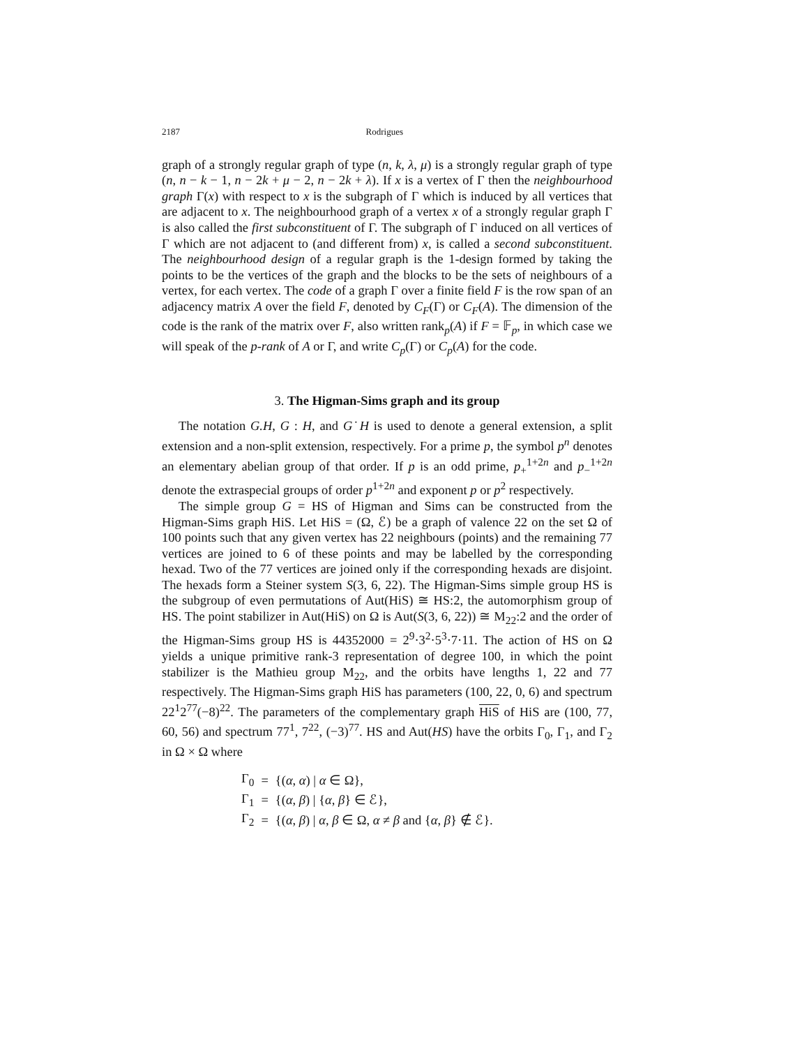2187 Rodrigues
graph of a strongly regular graph of type (n, k, λ, μ) is a strongly regular graph of type (n, n − k − 1, n − 2k + μ − 2, n − 2k + λ). If x is a vertex of Γ then the neighbourhood graph Γ(x) with respect to x is the subgraph of Γ which is induced by all vertices that are adjacent to x. The neighbourhood graph of a vertex x of a strongly regular graph Γ is also called the first subconstituent of Γ. The subgraph of Γ induced on all vertices of Γ which are not adjacent to (and different from) x, is called a second subconstituent. The neighbourhood design of a regular graph is the 1-design formed by taking the points to be the vertices of the graph and the blocks to be the sets of neighbours of a vertex, for each vertex. The code of a graph Γ over a finite field F is the row span of an adjacency matrix A over the field F, denoted by C<sub>F</sub>(Γ) or C<sub>F</sub>(A). The dimension of the code is the rank of the matrix over F, also written rank<sub>p</sub>(A) if F = 𝔽<sub>p</sub>, in which case we will speak of the p-rank of A or Γ, and write C<sub>p</sub>(Γ) or C<sub>p</sub>(A) for the code.
3. The Higman-Sims graph and its group
The notation G.H, G : H, and G˙H is used to denote a general extension, a split extension and a non-split extension, respectively. For a prime p, the symbol p<sup>n</sup> denotes an elementary abelian group of that order. If p is an odd prime, p<sub>+</sub><sup>1+2n</sup> and p<sub>−</sub><sup>1+2n</sup> denote the extraspecial groups of order p<sup>1+2n</sup> and exponent p or p<sup>2</sup> respectively.
The simple group G = HS of Higman and Sims can be constructed from the Higman-Sims graph HiS. Let HiS = (Ω, ℰ) be a graph of valence 22 on the set Ω of 100 points such that any given vertex has 22 neighbours (points) and the remaining 77 vertices are joined to 6 of these points and may be labelled by the corresponding hexad. Two of the 77 vertices are joined only if the corresponding hexads are disjoint. The hexads form a Steiner system S(3, 6, 22). The Higman-Sims simple group HS is the subgroup of even permutations of Aut(HiS) ≅ HS:2, the automorphism group of HS. The point stabilizer in Aut(HiS) on Ω is Aut(S(3, 6, 22)) ≅ M<sub>22</sub>:2 and the order of the Higman-Sims group HS is 44352000 = 2<sup>9</sup>·3<sup>2</sup>·5<sup>3</sup>·7·11. The action of HS on Ω yields a unique primitive rank-3 representation of degree 100, in which the point stabilizer is the Mathieu group M<sub>22</sub>, and the orbits have lengths 1, 22 and 77 respectively. The Higman-Sims graph HiS has parameters (100, 22, 0, 6) and spectrum 22<sup>1</sup>2<sup>77</sup>(−8)<sup>22</sup>. The parameters of the complementary graph HiS of HiS are (100, 77, 60, 56) and spectrum 77<sup>1</sup>, 7<sup>22</sup>, (−3)<sup>77</sup>. HS and Aut(HS) have the orbits Γ<sub>0</sub>, Γ<sub>1</sub>, and Γ<sub>2</sub> in Ω × Ω where
| Γ<sub>0</sub> | = | {( α, α ) / α ∈ Ω}, |
| Γ<sub>1</sub> | = | {( α, β ) / { α, β } ∈ ℰ}, |
| Γ<sub>2</sub> | = | {( α, β ) / α, β ∈ Ω, α ≠ β and { α, β } ∉ ℰ}. |